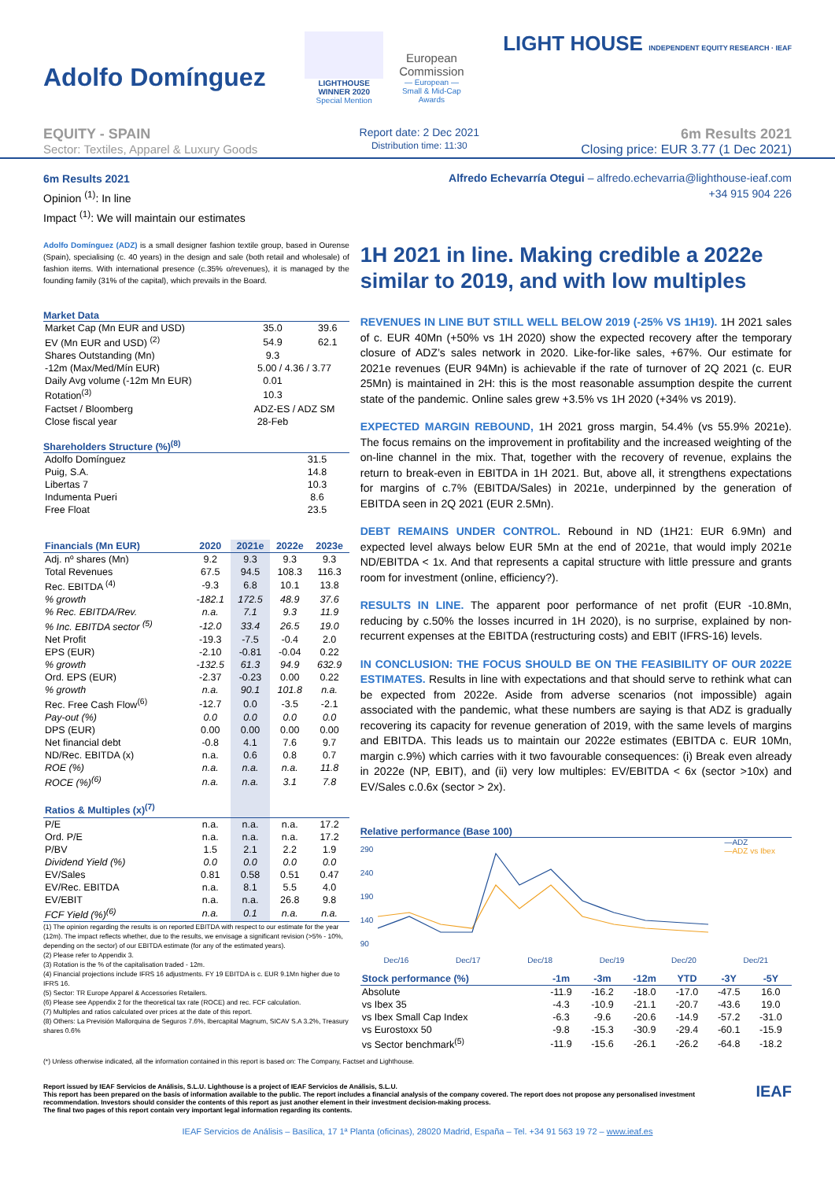Adolfo Domínguez
LIGHTHOUSE
WINNER 2020
Special Mention
European
Commission
— European —
Small & Mid-Cap
Awards
LIGHT HOUSE INDEPENDENT EQUITY RESEARCH · IEAF
EQUITY - SPAIN
Sector: Textiles, Apparel & Luxury Goods
Report date: 2 Dec 2021
Distribution time: 11:30
6m Results 2021
Closing price: EUR 3.77 (1 Dec 2021)
6m Results 2021
Opinion <sup>(1)</sup>: In line
Impact <sup>(1)</sup>: We will maintain our estimates
Adolfo Domínguez (ADZ) is a small designer fashion textile group, based in Ourense (Spain), specialising (c. 40 years) in the design and sale (both retail and wholesale) of fashion items. With international presence (c.35% o/revenues), it is managed by the founding family (31% of the capital), which prevails in the Board.
Market Data
| Market Cap (Mn EUR and USD) | 35.0 | 39.6 |
| EV (Mn EUR and USD) <sup>(2)</sup> | 54.9 | 62.1 |
| Shares Outstanding (Mn) | 9.3 | |
| -12m (Max/Med/Mín EUR) | 5.00 / 4.36 / 3.77 | |
| Daily Avg volume (-12m Mn EUR) | 0.01 | |
| Rotation<sup>(3)</sup> | 10.3 | |
| Factset / Bloomberg | ADZ-ES / ADZ SM | |
| Close fiscal year | 28-Feb | |
Shareholders Structure (%)<sup>(8)</sup>
| Adolfo Domínguez | 31.5 |
| Puig, S.A. | 14.8 |
| Libertas 7 | 10.3 |
| Indumenta Pueri | 8.6 |
| Free Float | 23.5 |
| Financials (Mn EUR) | 2020 | 2021e | 2022e | 2023e |
| --- | --- | --- | --- | --- |
| Adj. nº shares (Mn) | 9.2 | 9.3 | 9.3 | 9.3 |
| Total Revenues | 67.5 | 94.5 | 108.3 | 116.3 |
| Rec. EBITDA <sup>(4)</sup> | -9.3 | 6.8 | 10.1 | 13.8 |
| % growth | -182.1 | 172.5 | 48.9 | 37.6 |
| % Rec. EBITDA/Rev. | n.a. | 7.1 | 9.3 | 11.9 |
| % Inc. EBITDA sector <sup>(5)</sup> | -12.0 | 33.4 | 26.5 | 19.0 |
| Net Profit | -19.3 | -7.5 | -0.4 | 2.0 |
| EPS (EUR) | -2.10 | -0.81 | -0.04 | 0.22 |
| % growth | -132.5 | 61.3 | 94.9 | 632.9 |
| Ord. EPS (EUR) | -2.37 | -0.23 | 0.00 | 0.22 |
| % growth | n.a. | 90.1 | 101.8 | n.a. |
| Rec. Free Cash Flow<sup>(6)</sup> | -12.7 | 0.0 | -3.5 | -2.1 |
| Pay-out (%) | 0.0 | 0.0 | 0.0 | 0.0 |
| DPS (EUR) | 0.00 | 0.00 | 0.00 | 0.00 |
| Net financial debt | -0.8 | 4.1 | 7.6 | 9.7 |
| ND/Rec. EBITDA (x) | n.a. | 0.6 | 0.8 | 0.7 |
| ROE (%) | n.a. | n.a. | n.a. | 11.8 |
| ROCE (%)<sup>(6)</sup> | n.a. | n.a. | 3.1 | 7.8 |
| Ratios & Multiples (x)<sup>(7)</sup> | | | | |
| P/E | n.a. | n.a. | n.a. | 17.2 |
| Ord. P/E | n.a. | n.a. | n.a. | 17.2 |
| P/BV | 1.5 | 2.1 | 2.2 | 1.9 |
| Dividend Yield (%) | 0.0 | 0.0 | 0.0 | 0.0 |
| EV/Sales | 0.81 | 0.58 | 0.51 | 0.47 |
| EV/Rec. EBITDA | n.a. | 8.1 | 5.5 | 4.0 |
| EV/EBIT | n.a. | n.a. | 26.8 | 9.8 |
| FCF Yield (%)<sup>(6)</sup> | n.a. | 0.1 | n.a. | n.a. |
(1) The opinion regarding the results is on reported EBITDA with respect to our estimate for the year (12m). The impact reflects whether, due to the results, we envisage a significant revision (>5% - 10%, depending on the sector) of our EBITDA estimate (for any of the estimated years).
(2) Please refer to Appendix 3.
(3) Rotation is the % of the capitalisation traded - 12m.
(4) Financial projections include IFRS 16 adjustments. FY 19 EBITDA is c. EUR 9.1Mn higher due to IFRS 16.
(5) Sector: TR Europe Apparel & Accessories Retailers.
(6) Please see Appendix 2 for the theoretical tax rate (ROCE) and rec. FCF calculation.
(7) Multiples and ratios calculated over prices at the date of this report.
(8) Others: La Previsión Mallorquina de Seguros 7.6%, Ibercapital Magnum, SICAV S.A 3.2%, Treasury shares 0.6%
Alfredo Echevarría Otegui – alfredo.echevarria@lighthouse-ieaf.com
+34 915 904 226
1H 2021 in line. Making credible a 2022e similar to 2019, and with low multiples
REVENUES IN LINE BUT STILL WELL BELOW 2019 (-25% VS 1H19). 1H 2021 sales of c. EUR 40Mn (+50% vs 1H 2020) show the expected recovery after the temporary closure of ADZ’s sales network in 2020. Like-for-like sales, +67%. Our estimate for 2021e revenues (EUR 94Mn) is achievable if the rate of turnover of 2Q 2021 (c. EUR 25Mn) is maintained in 2H: this is the most reasonable assumption despite the current state of the pandemic. Online sales grew +3.5% vs 1H 2020 (+34% vs 2019).
EXPECTED MARGIN REBOUND, 1H 2021 gross margin, 54.4% (vs 55.9% 2021e). The focus remains on the improvement in profitability and the increased weighting of the on-line channel in the mix. That, together with the recovery of revenue, explains the return to break-even in EBITDA in 1H 2021. But, above all, it strengthens expectations for margins of c.7% (EBITDA/Sales) in 2021e, underpinned by the generation of EBITDA seen in 2Q 2021 (EUR 2.5Mn).
DEBT REMAINS UNDER CONTROL. Rebound in ND (1H21: EUR 6.9Mn) and expected level always below EUR 5Mn at the end of 2021e, that would imply 2021e ND/EBITDA < 1x. And that represents a capital structure with little pressure and grants room for investment (online, efficiency?).
RESULTS IN LINE. The apparent poor performance of net profit (EUR -10.8Mn, reducing by c.50% the losses incurred in 1H 2020), is no surprise, explained by non-recurrent expenses at the EBITDA (restructuring costs) and EBIT (IFRS-16) levels.
IN CONCLUSION: THE FOCUS SHOULD BE ON THE FEASIBILITY OF OUR 2022E ESTIMATES. Results in line with expectations and that should serve to rethink what can be expected from 2022e. Aside from adverse scenarios (not impossible) again associated with the pandemic, what these numbers are saying is that ADZ is gradually recovering its capacity for revenue generation of 2019, with the same levels of margins and EBITDA. This leads us to maintain our 2022e estimates (EBITDA c. EUR 10Mn, margin c.9%) which carries with it two favourable consequences: (i) Break even already in 2022e (NP, EBIT), and (ii) very low multiples: EV/EBITDA < 6x (sector >10x) and EV/Sales c.0.6x (sector > 2x).
Relative performance (Base 100)
290
240
190
140
90
—ADZ
—ADZ vs Ibex
Dec/16 Dec/17 Dec/18 Dec/19 Dec/20 Dec/21
| Stock performance (%) | -1m | -3m | -12m | YTD | -3Y | -5Y |
| --- | --- | --- | --- | --- | --- | --- |
| Absolute | -11.9 | -16.2 | -18.0 | -17.0 | -47.5 | 16.0 |
| vs Ibex 35 | -4.3 | -10.9 | -21.1 | -20.7 | -43.6 | 19.0 |
| vs Ibex Small Cap Index | -6.3 | -9.6 | -20.6 | -14.9 | -57.2 | -31.0 |
| vs Eurostoxx 50 | -9.8 | -15.3 | -30.9 | -29.4 | -60.1 | -15.9 |
| vs Sector benchmark<sup>(5)</sup> | -11.9 | -15.6 | -26.1 | -26.2 | -64.8 | -18.2 |
(*) Unless otherwise indicated, all the information contained in this report is based on: The Company, Factset and Lighthouse.
Report issued by IEAF Servicios de Análisis, S.L.U. Lighthouse is a project of IEAF Servicios de Análisis, S.L.U.
This report has been prepared on the basis of information available to the public. The report includes a financial analysis of the company covered. The report does not propose any personalised investment recommendation. Investors should consider the contents of this report as just another element in their investment decision-making process.
The final two pages of this report contain very important legal information regarding its contents.
IEAF
IEAF Servicios de Análisis – Basílica, 17 1ª Planta (oficinas), 28020 Madrid, España – Tel. +34 91 563 19 72 – www.ieaf.es